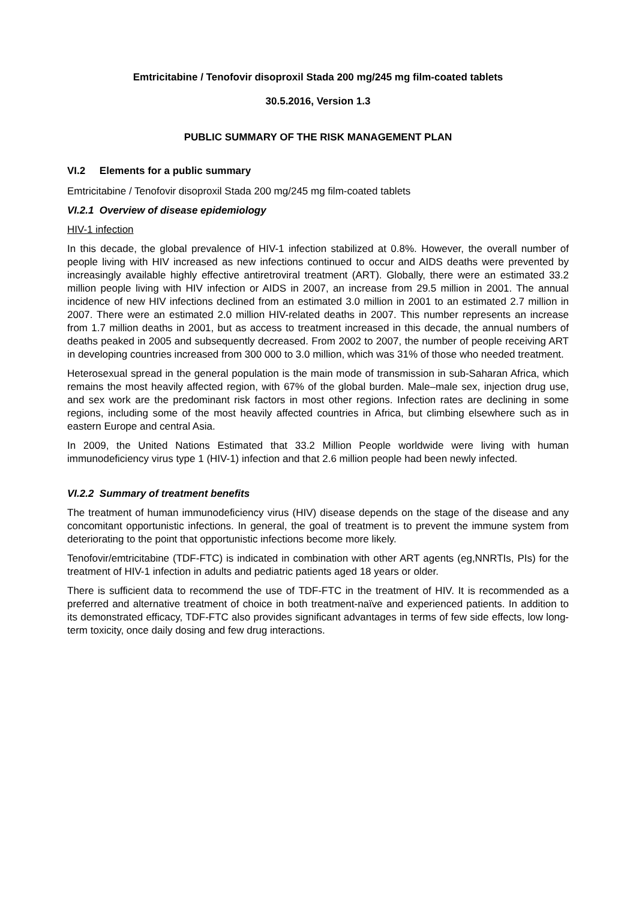Emtricitabine / Tenofovir disoproxil Stada 200 mg/245 mg film-coated tablets
30.5.2016, Version 1.3
PUBLIC SUMMARY OF THE RISK MANAGEMENT PLAN
VI.2 Elements for a public summary
Emtricitabine / Tenofovir disoproxil Stada 200 mg/245 mg film-coated tablets
VI.2.1 Overview of disease epidemiology
HIV-1 infection
In this decade, the global prevalence of HIV-1 infection stabilized at 0.8%. However, the overall number of people living with HIV increased as new infections continued to occur and AIDS deaths were prevented by increasingly available highly effective antiretroviral treatment (ART). Globally, there were an estimated 33.2 million people living with HIV infection or AIDS in 2007, an increase from 29.5 million in 2001. The annual incidence of new HIV infections declined from an estimated 3.0 million in 2001 to an estimated 2.7 million in 2007. There were an estimated 2.0 million HIV-related deaths in 2007. This number represents an increase from 1.7 million deaths in 2001, but as access to treatment increased in this decade, the annual numbers of deaths peaked in 2005 and subsequently decreased. From 2002 to 2007, the number of people receiving ART in developing countries increased from 300 000 to 3.0 million, which was 31% of those who needed treatment.
Heterosexual spread in the general population is the main mode of transmission in sub-Saharan Africa, which remains the most heavily affected region, with 67% of the global burden. Male–male sex, injection drug use, and sex work are the predominant risk factors in most other regions. Infection rates are declining in some regions, including some of the most heavily affected countries in Africa, but climbing elsewhere such as in eastern Europe and central Asia.
In 2009, the United Nations Estimated that 33.2 Million People worldwide were living with human immunodeficiency virus type 1 (HIV-1) infection and that 2.6 million people had been newly infected.
VI.2.2 Summary of treatment benefits
The treatment of human immunodeficiency virus (HIV) disease depends on the stage of the disease and any concomitant opportunistic infections. In general, the goal of treatment is to prevent the immune system from deteriorating to the point that opportunistic infections become more likely.
Tenofovir/emtricitabine (TDF-FTC) is indicated in combination with other ART agents (eg,NNRTIs, PIs) for the treatment of HIV-1 infection in adults and pediatric patients aged 18 years or older.
There is sufficient data to recommend the use of TDF-FTC in the treatment of HIV. It is recommended as a preferred and alternative treatment of choice in both treatment-naïve and experienced patients. In addition to its demonstrated efficacy, TDF-FTC also provides significant advantages in terms of few side effects, low long-term toxicity, once daily dosing and few drug interactions.